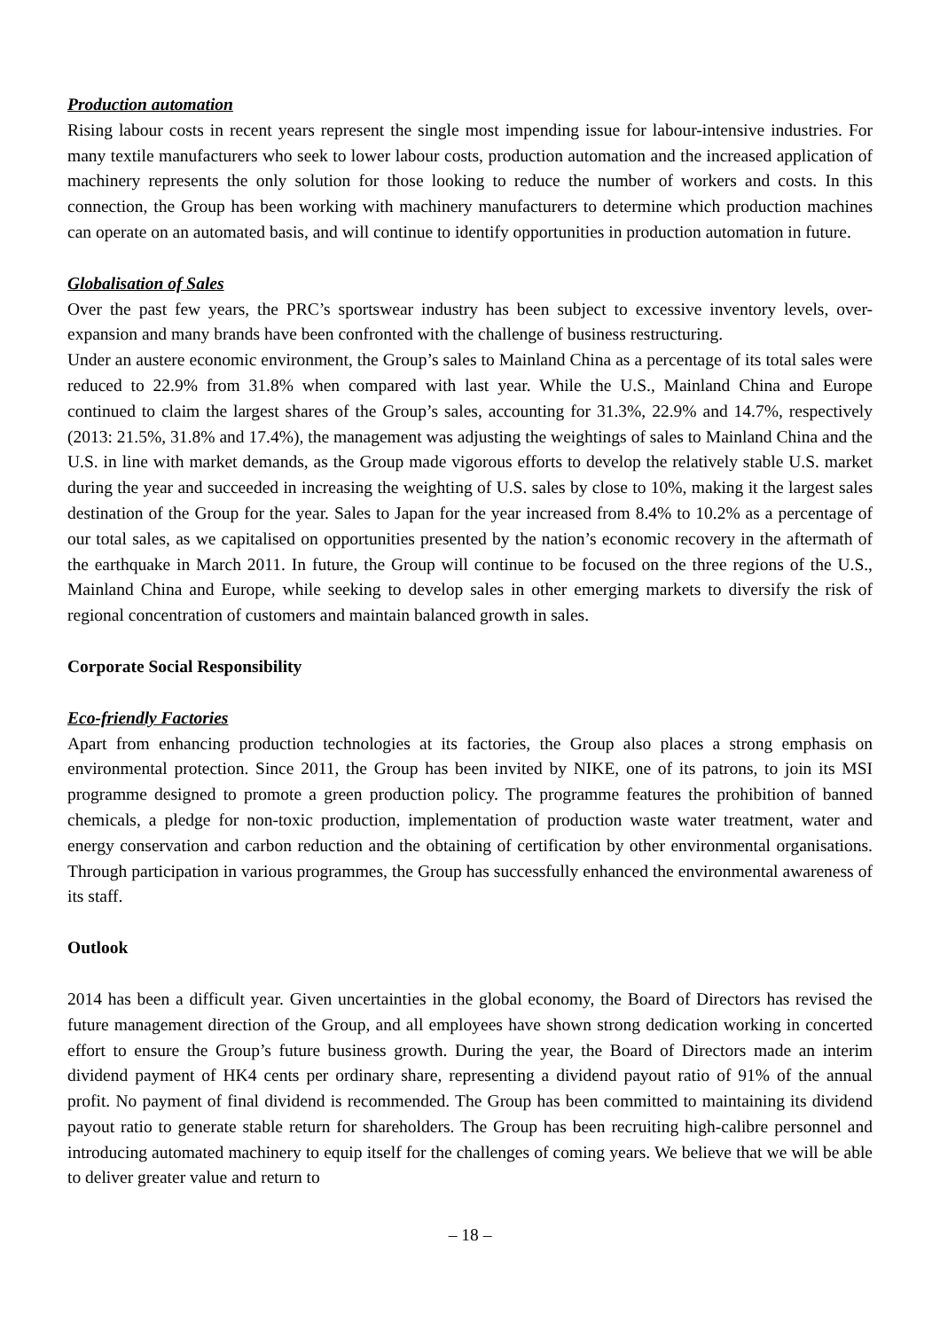Production automation
Rising labour costs in recent years represent the single most impending issue for labour-intensive industries. For many textile manufacturers who seek to lower labour costs, production automation and the increased application of machinery represents the only solution for those looking to reduce the number of workers and costs. In this connection, the Group has been working with machinery manufacturers to determine which production machines can operate on an automated basis, and will continue to identify opportunities in production automation in future.
Globalisation of Sales
Over the past few years, the PRC’s sportswear industry has been subject to excessive inventory levels, over-expansion and many brands have been confronted with the challenge of business restructuring.
Under an austere economic environment, the Group’s sales to Mainland China as a percentage of its total sales were reduced to 22.9% from 31.8% when compared with last year. While the U.S., Mainland China and Europe continued to claim the largest shares of the Group’s sales, accounting for 31.3%, 22.9% and 14.7%, respectively (2013: 21.5%, 31.8% and 17.4%), the management was adjusting the weightings of sales to Mainland China and the U.S. in line with market demands, as the Group made vigorous efforts to develop the relatively stable U.S. market during the year and succeeded in increasing the weighting of U.S. sales by close to 10%, making it the largest sales destination of the Group for the year. Sales to Japan for the year increased from 8.4% to 10.2% as a percentage of our total sales, as we capitalised on opportunities presented by the nation’s economic recovery in the aftermath of the earthquake in March 2011. In future, the Group will continue to be focused on the three regions of the U.S., Mainland China and Europe, while seeking to develop sales in other emerging markets to diversify the risk of regional concentration of customers and maintain balanced growth in sales.
Corporate Social Responsibility
Eco-friendly Factories
Apart from enhancing production technologies at its factories, the Group also places a strong emphasis on environmental protection. Since 2011, the Group has been invited by NIKE, one of its patrons, to join its MSI programme designed to promote a green production policy. The programme features the prohibition of banned chemicals, a pledge for non-toxic production, implementation of production waste water treatment, water and energy conservation and carbon reduction and the obtaining of certification by other environmental organisations. Through participation in various programmes, the Group has successfully enhanced the environmental awareness of its staff.
Outlook
2014 has been a difficult year. Given uncertainties in the global economy, the Board of Directors has revised the future management direction of the Group, and all employees have shown strong dedication working in concerted effort to ensure the Group’s future business growth. During the year, the Board of Directors made an interim dividend payment of HK4 cents per ordinary share, representing a dividend payout ratio of 91% of the annual profit. No payment of final dividend is recommended. The Group has been committed to maintaining its dividend payout ratio to generate stable return for shareholders. The Group has been recruiting high-calibre personnel and introducing automated machinery to equip itself for the challenges of coming years. We believe that we will be able to deliver greater value and return to
– 18 –